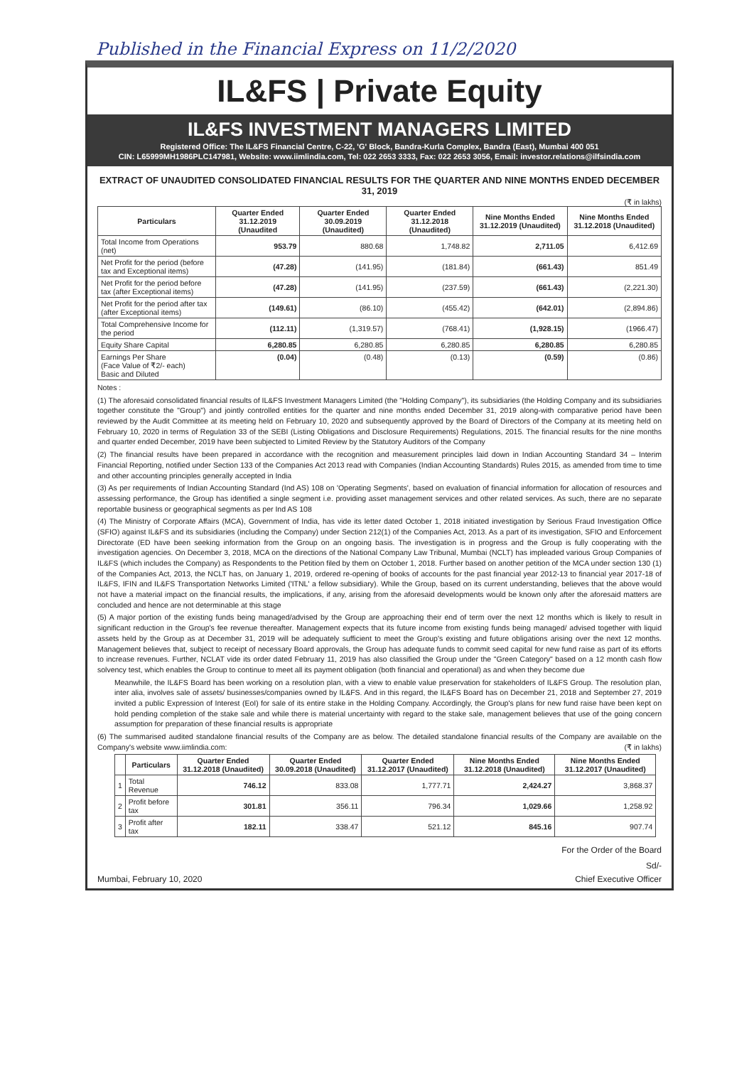Published in the Financial Express on 11/2/2020
IL&FS | Private Equity
IL&FS INVESTMENT MANAGERS LIMITED
Registered Office: The IL&FS Financial Centre, C-22, 'G' Block, Bandra-Kurla Complex, Bandra (East), Mumbai 400 051
CIN: L65999MH1986PLC147981, Website: www.iimlindia.com, Tel: 022 2653 3333, Fax: 022 2653 3056, Email: investor.relations@ilfsindia.com
EXTRACT OF UNAUDITED CONSOLIDATED FINANCIAL RESULTS FOR THE QUARTER AND NINE MONTHS ENDED DECEMBER 31, 2019
(₹ in lakhs)
| Particulars | Quarter Ended 31.12.2019 (Unaudited | Quarter Ended 30.09.2019 (Unaudited) | Quarter Ended 31.12.2018 (Unaudited) | Nine Months Ended 31.12.2019 (Unaudited) | Nine Months Ended 31.12.2018 (Unaudited) |
| --- | --- | --- | --- | --- | --- |
| Total Income from Operations (net) | 953.79 | 880.68 | 1,748.82 | 2,711.05 | 6,412.69 |
| Net Profit for the period (before tax and Exceptional items) | (47.28) | (141.95) | (181.84) | (661.43) | 851.49 |
| Net Profit for the period before tax (after Exceptional items) | (47.28) | (141.95) | (237.59) | (661.43) | (2,221.30) |
| Net Profit for the period after tax (after Exceptional items) | (149.61) | (86.10) | (455.42) | (642.01) | (2,894.86) |
| Total Comprehensive Income for the period | (112.11) | (1,319.57) | (768.41) | (1,928.15) | (1966.47) |
| Equity Share Capital | 6,280.85 | 6,280.85 | 6,280.85 | 6,280.85 | 6,280.85 |
| Earnings Per Share (Face Value of ₹2/- each) Basic and Diluted | (0.04) | (0.48) | (0.13) | (0.59) | (0.86) |
Notes :
(1) The aforesaid consolidated financial results of IL&FS Investment Managers Limited (the "Holding Company"), its subsidiaries (the Holding Company and its subsidiaries together constitute the "Group") and jointly controlled entities for the quarter and nine months ended December 31, 2019 along-with comparative period have been reviewed by the Audit Committee at its meeting held on February 10, 2020 and subsequently approved by the Board of Directors of the Company at its meeting held on February 10, 2020 in terms of Regulation 33 of the SEBI (Listing Obligations and Disclosure Requirements) Regulations, 2015. The financial results for the nine months and quarter ended December, 2019 have been subjected to Limited Review by the Statutory Auditors of the Company
(2) The financial results have been prepared in accordance with the recognition and measurement principles laid down in Indian Accounting Standard 34 – Interim Financial Reporting, notified under Section 133 of the Companies Act 2013 read with Companies (Indian Accounting Standards) Rules 2015, as amended from time to time and other accounting principles generally accepted in India
(3) As per requirements of Indian Accounting Standard (Ind AS) 108 on 'Operating Segments', based on evaluation of financial information for allocation of resources and assessing performance, the Group has identified a single segment i.e. providing asset management services and other related services. As such, there are no separate reportable business or geographical segments as per Ind AS 108
(4) The Ministry of Corporate Affairs (MCA), Government of India, has vide its letter dated October 1, 2018 initiated investigation by Serious Fraud Investigation Office (SFIO) against IL&FS and its subsidiaries (including the Company) under Section 212(1) of the Companies Act, 2013. As a part of its investigation, SFIO and Enforcement Directorate (ED have been seeking information from the Group on an ongoing basis. The investigation is in progress and the Group is fully cooperating with the investigation agencies. On December 3, 2018, MCA on the directions of the National Company Law Tribunal, Mumbai (NCLT) has impleaded various Group Companies of IL&FS (which includes the Company) as Respondents to the Petition filed by them on October 1, 2018. Further based on another petition of the MCA under section 130 (1) of the Companies Act, 2013, the NCLT has, on January 1, 2019, ordered re-opening of books of accounts for the past financial year 2012-13 to financial year 2017-18 of IL&FS, IFIN and IL&FS Transportation Networks Limited ('ITNL' a fellow subsidiary). While the Group, based on its current understanding, believes that the above would not have a material impact on the financial results, the implications, if any, arising from the aforesaid developments would be known only after the aforesaid matters are concluded and hence are not determinable at this stage
(5) A major portion of the existing funds being managed/advised by the Group are approaching their end of term over the next 12 months which is likely to result in significant reduction in the Group's fee revenue thereafter. Management expects that its future income from existing funds being managed/ advised together with liquid assets held by the Group as at December 31, 2019 will be adequately sufficient to meet the Group's existing and future obligations arising over the next 12 months. Management believes that, subject to receipt of necessary Board approvals, the Group has adequate funds to commit seed capital for new fund raise as part of its efforts to increase revenues. Further, NCLAT vide its order dated February 11, 2019 has also classified the Group under the "Green Category" based on a 12 month cash flow solvency test, which enables the Group to continue to meet all its payment obligation (both financial and operational) as and when they become due
Meanwhile, the IL&FS Board has been working on a resolution plan, with a view to enable value preservation for stakeholders of IL&FS Group. The resolution plan, inter alia, involves sale of assets/ businesses/companies owned by IL&FS. And in this regard, the IL&FS Board has on December 21, 2018 and September 27, 2019 invited a public Expression of Interest (EoI) for sale of its entire stake in the Holding Company. Accordingly, the Group's plans for new fund raise have been kept on hold pending completion of the stake sale and while there is material uncertainty with regard to the stake sale, management believes that use of the going concern assumption for preparation of these financial results is appropriate
(6) The summarised audited standalone financial results of the Company are as below. The detailed standalone financial results of the Company are available on the Company's website www.iimlindia.com: (₹ in lakhs)
| | Particulars | Quarter Ended 31.12.2018 (Unaudited) | Quarter Ended 30.09.2018 (Unaudited) | Quarter Ended 31.12.2017 (Unaudited) | Nine Months Ended 31.12.2018 (Unaudited) | Nine Months Ended 31.12.2017 (Unaudited) |
| --- | --- | --- | --- | --- | --- | --- |
| 1 | Total Revenue | 746.12 | 833.08 | 1,777.71 | 2,424.27 | 3,868.37 |
| 2 | Profit before tax | 301.81 | 356.11 | 796.34 | 1,029.66 | 1,258.92 |
| 3 | Profit after tax | 182.11 | 338.47 | 521.12 | 845.16 | 907.74 |
For the Order of the Board
Sd/-
Mumbai, February 10, 2020 Chief Executive Officer